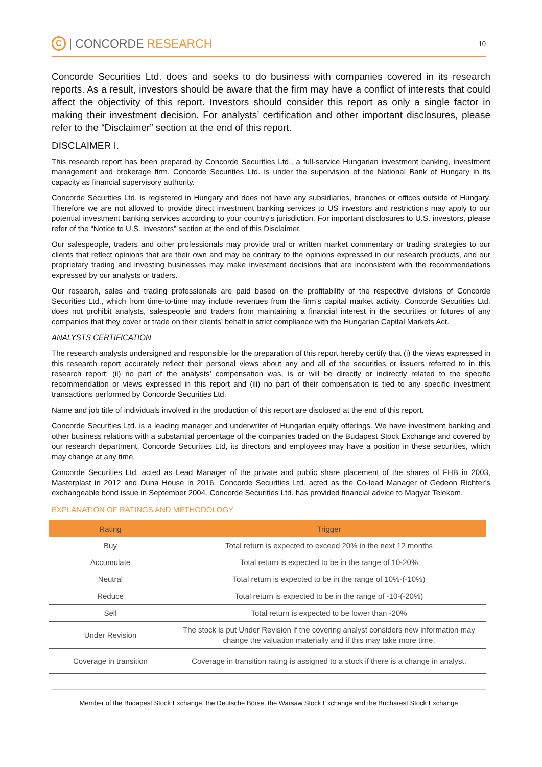C | CONCORDE RESEARCH
10
Concorde Securities Ltd. does and seeks to do business with companies covered in its research reports. As a result, investors should be aware that the firm may have a conflict of interests that could affect the objectivity of this report. Investors should consider this report as only a single factor in making their investment decision. For analysts’ certification and other important disclosures, please refer to the “Disclaimer” section at the end of this report.
DISCLAIMER I.
This research report has been prepared by Concorde Securities Ltd., a full-service Hungarian investment banking, investment management and brokerage firm. Concorde Securities Ltd. is under the supervision of the National Bank of Hungary in its capacity as financial supervisory authority.
Concorde Securities Ltd. is registered in Hungary and does not have any subsidiaries, branches or offices outside of Hungary. Therefore we are not allowed to provide direct investment banking services to US investors and restrictions may apply to our potential investment banking services according to your country’s jurisdiction. For important disclosures to U.S. investors, please refer of the “Notice to U.S. Investors” section at the end of this Disclaimer.
Our salespeople, traders and other professionals may provide oral or written market commentary or trading strategies to our clients that reflect opinions that are their own and may be contrary to the opinions expressed in our research products, and our proprietary trading and investing businesses may make investment decisions that are inconsistent with the recommendations expressed by our analysts or traders.
Our research, sales and trading professionals are paid based on the profitability of the respective divisions of Concorde Securities Ltd., which from time-to-time may include revenues from the firm’s capital market activity. Concorde Securities Ltd. does not prohibit analysts, salespeople and traders from maintaining a financial interest in the securities or futures of any companies that they cover or trade on their clients’ behalf in strict compliance with the Hungarian Capital Markets Act.
ANALYSTS CERTIFICATION
The research analysts undersigned and responsible for the preparation of this report hereby certify that (i) the views expressed in this research report accurately reflect their personal views about any and all of the securities or issuers referred to in this research report; (ii) no part of the analysts’ compensation was, is or will be directly or indirectly related to the specific recommendation or views expressed in this report and (iii) no part of their compensation is tied to any specific investment transactions performed by Concorde Securities Ltd.
Name and job title of individuals involved in the production of this report are disclosed at the end of this report.
Concorde Securities Ltd. is a leading manager and underwriter of Hungarian equity offerings. We have investment banking and other business relations with a substantial percentage of the companies traded on the Budapest Stock Exchange and covered by our research department. Concorde Securities Ltd, its directors and employees may have a position in these securities, which may change at any time.
Concorde Securities Ltd. acted as Lead Manager of the private and public share placement of the shares of FHB in 2003, Masterplast in 2012 and Duna House in 2016. Concorde Securities Ltd. acted as the Co-lead Manager of Gedeon Richter’s exchangeable bond issue in September 2004. Concorde Securities Ltd. has provided financial advice to Magyar Telekom.
EXPLANATION OF RATINGS AND METHODOLOGY
| Rating | Trigger |
| --- | --- |
| Buy | Total return is expected to exceed 20% in the next 12 months |
| Accumulate | Total return is expected to be in the range of 10-20% |
| Neutral | Total return is expected to be in the range of 10%-(-10%) |
| Reduce | Total return is expected to be in the range of -10-(-20%) |
| Sell | Total return is expected to be lower than -20% |
| Under Revision | The stock is put Under Revision if the covering analyst considers new information may change the valuation materially and if this may take more time. |
| Coverage in transition | Coverage in transition rating is assigned to a stock if there is a change in analyst. |
Member of the Budapest Stock Exchange, the Deutsche Börse, the Warsaw Stock Exchange and the Bucharest Stock Exchange